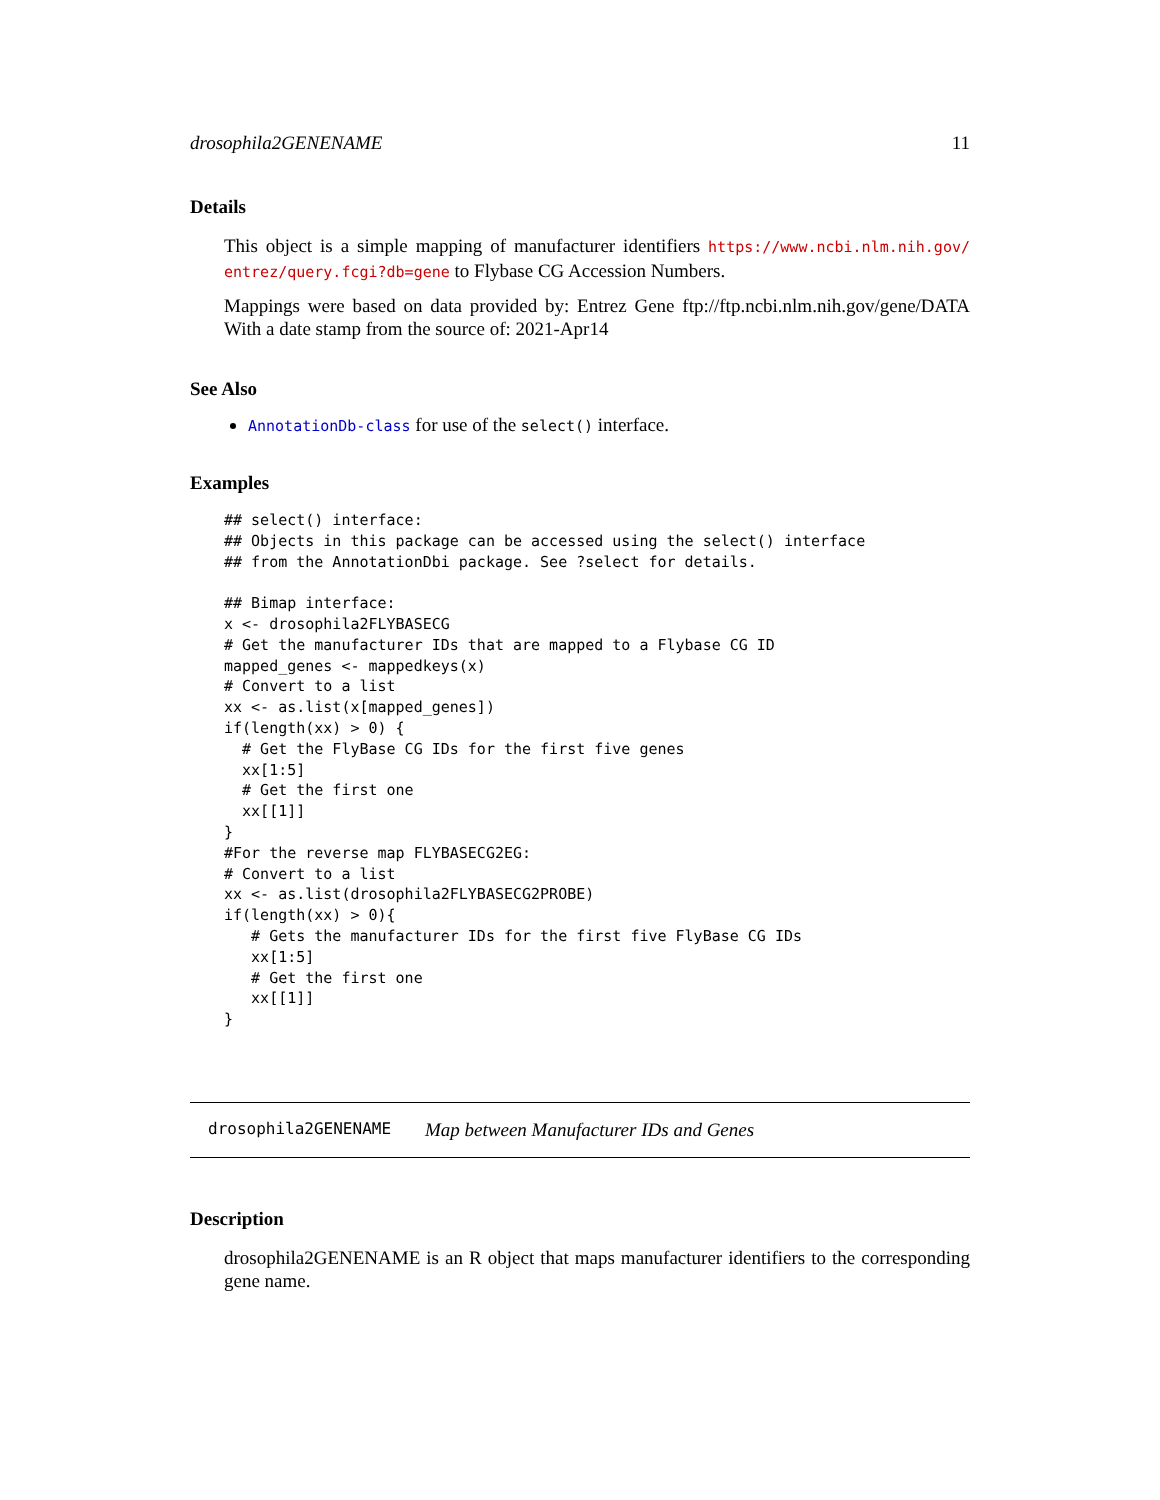drosophila2GENENAME 11
Details
This object is a simple mapping of manufacturer identifiers https://www.ncbi.nlm.nih.gov/ entrez/query.fcgi?db=gene to Flybase CG Accession Numbers.
Mappings were based on data provided by: Entrez Gene ftp://ftp.ncbi.nlm.nih.gov/gene/DATA With a date stamp from the source of: 2021-Apr14
See Also
AnnotationDb-class for use of the select() interface.
Examples
## select() interface:
## Objects in this package can be accessed using the select() interface
## from the AnnotationDbi package. See ?select for details.

## Bimap interface:
x <- drosophila2FLYBASECG
# Get the manufacturer IDs that are mapped to a Flybase CG ID
mapped_genes <- mappedkeys(x)
# Convert to a list
xx <- as.list(x[mapped_genes])
if(length(xx) > 0) {
  # Get the FlyBase CG IDs for the first five genes
  xx[1:5]
  # Get the first one
  xx[[1]]
}
#For the reverse map FLYBASECG2EG:
# Convert to a list
xx <- as.list(drosophila2FLYBASECG2PROBE)
if(length(xx) > 0){
   # Gets the manufacturer IDs for the first five FlyBase CG IDs
   xx[1:5]
   # Get the first one
   xx[[1]]
}
drosophila2GENENAME Map between Manufacturer IDs and Genes
Description
drosophila2GENENAME is an R object that maps manufacturer identifiers to the corresponding gene name.